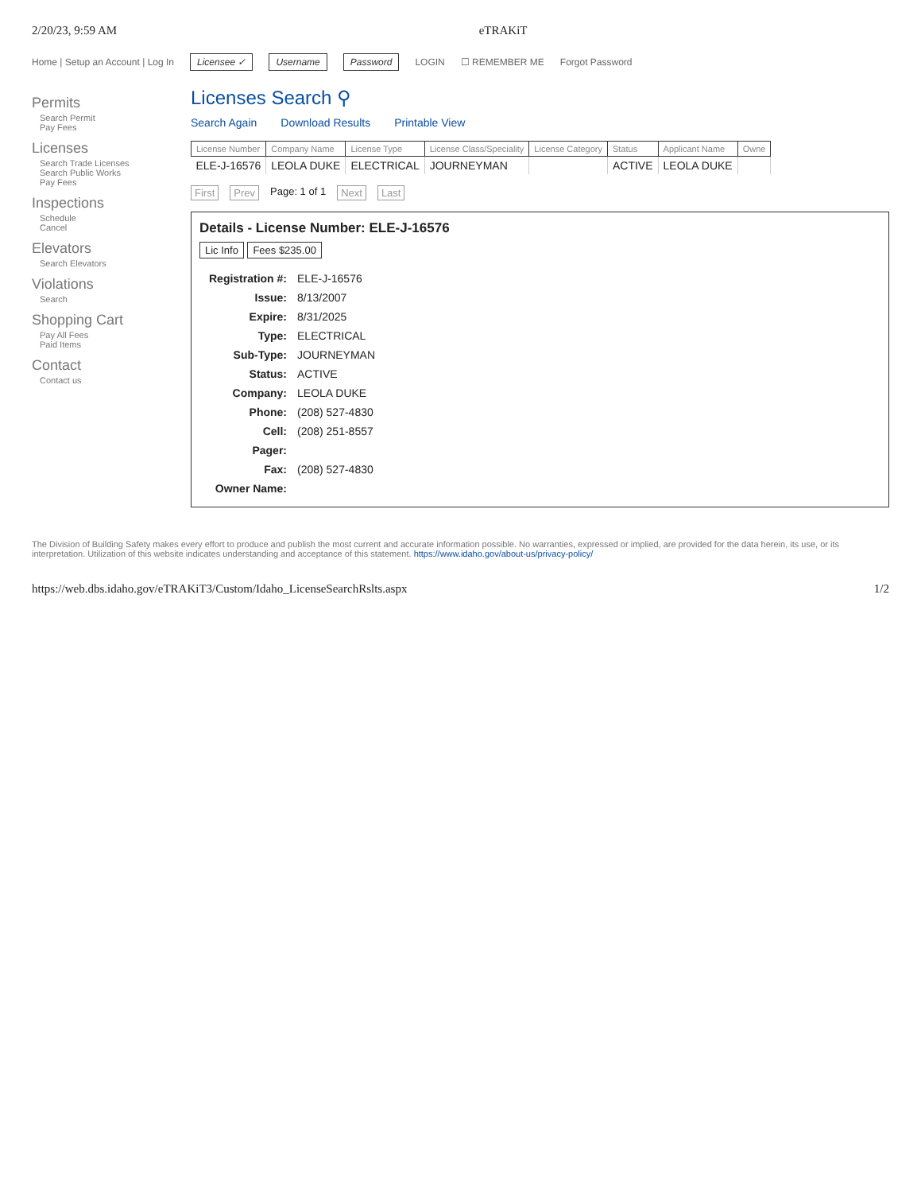2/20/23, 9:59 AM eTRAKiT
Home | Setup an Account | Log In Licensee ✓ Username Password LOGIN ☐ REMEMBER ME Forgot Password
Permits
Search Permit
Pay Fees
Licenses
Search Trade Licenses
Search Public Works
Pay Fees
Inspections
Schedule
Cancel
Elevators
Search Elevators
Violations
Search
Shopping Cart
Pay All Fees
Paid Items
Contact
Contact us
Licenses Search ⚲
Search Again Download Results Printable View
| License Number | Company Name | License Type | License Class/Speciality | License Category | Status | Applicant Name | Owne |
| --- | --- | --- | --- | --- | --- | --- | --- |
| ELE-J-16576 | LEOLA DUKE | ELECTRICAL | JOURNEYMAN | | ACTIVE | LEOLA DUKE | |
First Prev Page: 1 of 1 Next Last
Details - License Number: ELE-J-16576
Lic Info Fees $235.00
| Registration #: | ELE-J-16576 |
| Issue: | 8/13/2007 |
| Expire: | 8/31/2025 |
| Type: | ELECTRICAL |
| Sub-Type: | JOURNEYMAN |
| Status: | ACTIVE |
| Company: | LEOLA DUKE |
| Phone: | (208) 527-4830 |
| Cell: | (208) 251-8557 |
| Pager: | |
| Fax: | (208) 527-4830 |
| Owner Name: | |
The Division of Building Safety makes every effort to produce and publish the most current and accurate information possible. No warranties, expressed or implied, are provided for the data herein, its use, or its interpretation. Utilization of this website indicates understanding and acceptance of this statement. https://www.idaho.gov/about-us/privacy-policy/
https://web.dbs.idaho.gov/eTRAKiT3/Custom/Idaho_LicenseSearchRslts.aspx 1/2